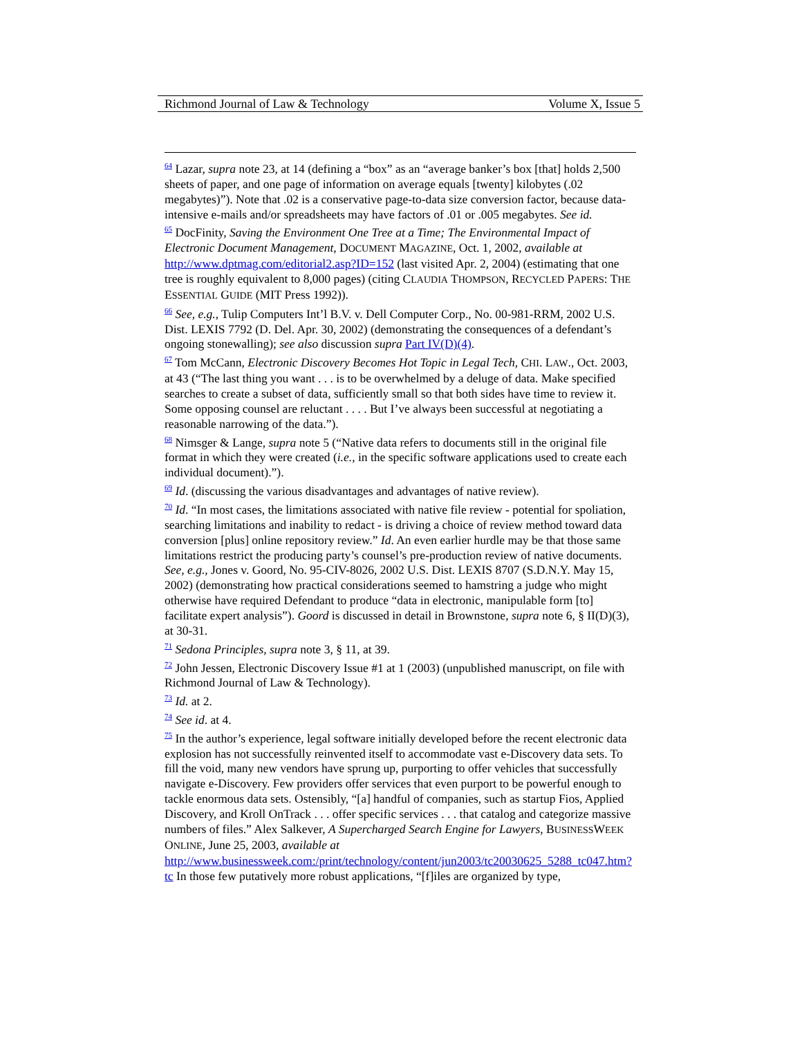Richmond Journal of Law & Technology Volume X, Issue 5
<sup>64</sup> Lazar, supra note 23, at 14 (defining a “box” as an “average banker’s box [that] holds 2,500 sheets of paper, and one page of information on average equals [twenty] kilobytes (.02 megabytes)”). Note that .02 is a conservative page-to-data size conversion factor, because data-intensive e-mails and/or spreadsheets may have factors of .01 or .005 megabytes. See id.
<sup>65</sup> DocFinity, Saving the Environment One Tree at a Time; The Environmental Impact of Electronic Document Management, DOCUMENT MAGAZINE, Oct. 1, 2002, available at http://www.dptmag.com/editorial2.asp?ID=152 (last visited Apr. 2, 2004) (estimating that one tree is roughly equivalent to 8,000 pages) (citing CLAUDIA THOMPSON, RECYCLED PAPERS: THE ESSENTIAL GUIDE (MIT Press 1992)).
<sup>66</sup> See, e.g., Tulip Computers Int’l B.V. v. Dell Computer Corp., No. 00-981-RRM, 2002 U.S. Dist. LEXIS 7792 (D. Del. Apr. 30, 2002) (demonstrating the consequences of a defendant’s ongoing stonewalling); see also discussion supra Part IV(D)(4).
<sup>67</sup> Tom McCann, Electronic Discovery Becomes Hot Topic in Legal Tech, CHI. LAW., Oct. 2003, at 43 (“The last thing you want . . . is to be overwhelmed by a deluge of data. Make specified searches to create a subset of data, sufficiently small so that both sides have time to review it. Some opposing counsel are reluctant . . . . But I’ve always been successful at negotiating a reasonable narrowing of the data.”).
<sup>68</sup> Nimsger & Lange, supra note 5 (“Native data refers to documents still in the original file format in which they were created (i.e., in the specific software applications used to create each individual document).”).
<sup>69</sup> Id. (discussing the various disadvantages and advantages of native review).
<sup>70</sup> Id. “In most cases, the limitations associated with native file review - potential for spoliation, searching limitations and inability to redact - is driving a choice of review method toward data conversion [plus] online repository review.” Id. An even earlier hurdle may be that those same limitations restrict the producing party’s counsel’s pre-production review of native documents. See, e.g., Jones v. Goord, No. 95-CIV-8026, 2002 U.S. Dist. LEXIS 8707 (S.D.N.Y. May 15, 2002) (demonstrating how practical considerations seemed to hamstring a judge who might otherwise have required Defendant to produce “data in electronic, manipulable form [to] facilitate expert analysis”). Goord is discussed in detail in Brownstone, supra note 6, § II(D)(3), at 30-31.
<sup>71</sup> Sedona Principles, supra note 3, § 11, at 39.
<sup>72</sup> John Jessen, Electronic Discovery Issue #1 at 1 (2003) (unpublished manuscript, on file with Richmond Journal of Law & Technology).
<sup>73</sup> Id. at 2.
<sup>74</sup> See id. at 4.
<sup>75</sup> In the author’s experience, legal software initially developed before the recent electronic data explosion has not successfully reinvented itself to accommodate vast e-Discovery data sets. To fill the void, many new vendors have sprung up, purporting to offer vehicles that successfully navigate e-Discovery. Few providers offer services that even purport to be powerful enough to tackle enormous data sets. Ostensibly, “[a] handful of companies, such as startup Fios, Applied Discovery, and Kroll OnTrack . . . offer specific services . . . that catalog and categorize massive numbers of files.” Alex Salkever, A Supercharged Search Engine for Lawyers, BUSINESSWEEK ONLINE, June 25, 2003, available at
http://www.businessweek.com:/print/technology/content/jun2003/tc20030625_5288_tc047.htm?tc In those few putatively more robust applications, “[f]iles are organized by type,